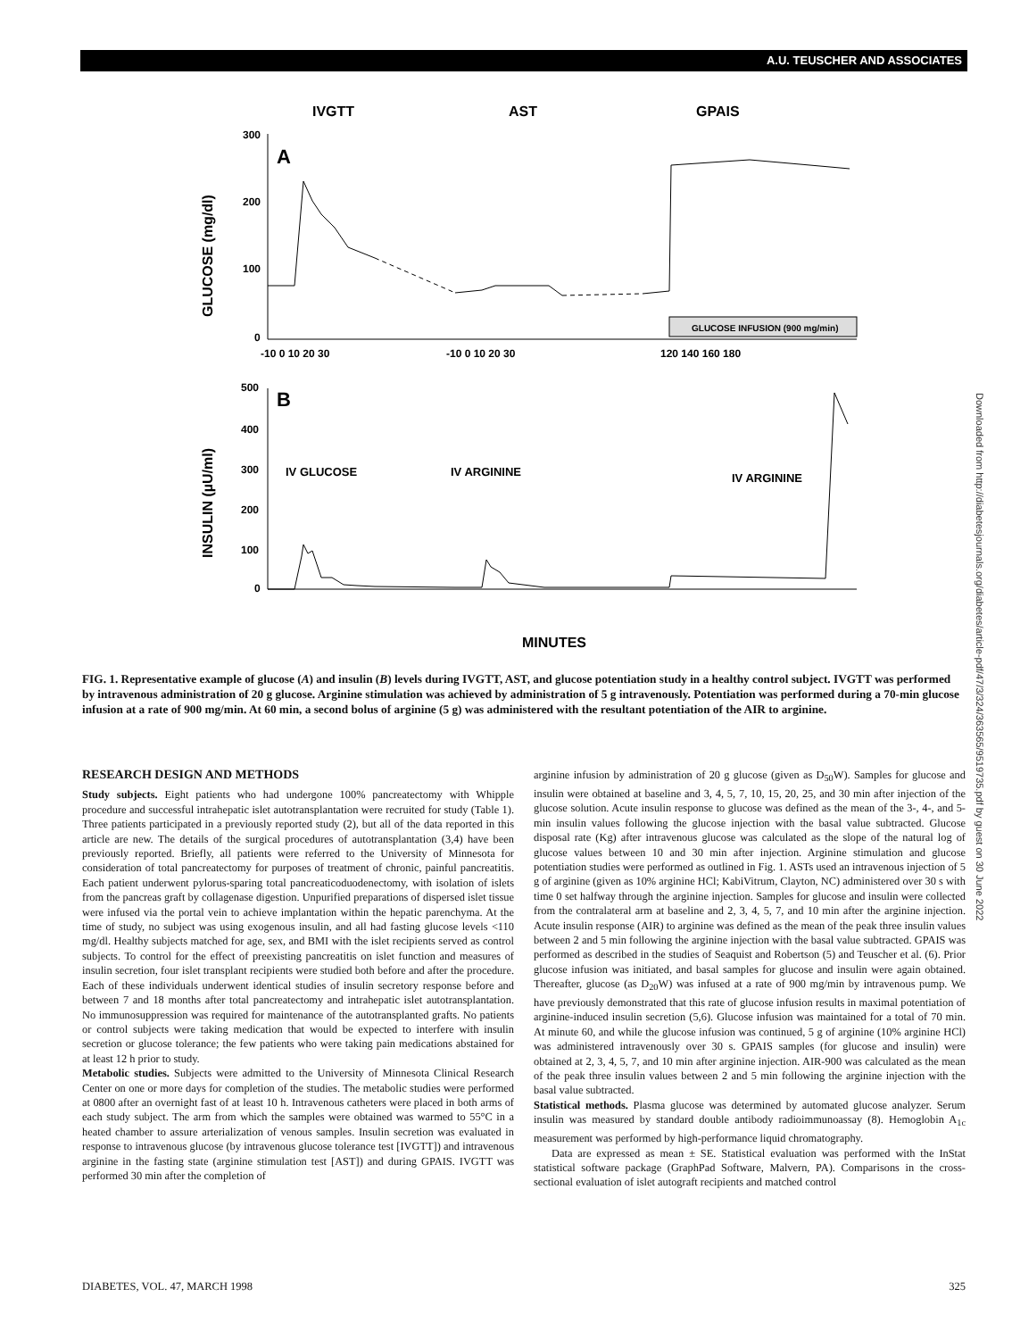A.U. TEUSCHER AND ASSOCIATES
IVGTT
AST
GPAIS
A
GLUCOSE (mg/dl)
300
200
100
0
GLUCOSE INFUSION (900 mg/min)
-10 0 10 20 30
-10 0 10 20 30
120 140 160 180
B
INSULIN (µU/ml)
500
400
300
200
100
0
IV GLUCOSE
IV ARGININE
IV ARGININE
MINUTES
FIG. 1. Representative example of glucose (A) and insulin (B) levels during IVGTT, AST, and glucose potentiation study in a healthy control subject. IVGTT was performed by intravenous administration of 20 g glucose. Arginine stimulation was achieved by administration of 5 g intravenously. Potentiation was performed during a 70-min glucose infusion at a rate of 900 mg/min. At 60 min, a second bolus of arginine (5 g) was administered with the resultant potentiation of the AIR to arginine.
RESEARCH DESIGN AND METHODS
Study subjects. Eight patients who had undergone 100% pancreatectomy with Whipple procedure and successful intrahepatic islet autotransplantation were recruited for study (Table 1). Three patients participated in a previously reported study (2), but all of the data reported in this article are new. The details of the surgical procedures of autotransplantation (3,4) have been previously reported. Briefly, all patients were referred to the University of Minnesota for consideration of total pancreatectomy for purposes of treatment of chronic, painful pancreatitis. Each patient underwent pylorus-sparing total pancreaticoduodenectomy, with isolation of islets from the pancreas graft by collagenase digestion. Unpurified preparations of dispersed islet tissue were infused via the portal vein to achieve implantation within the hepatic parenchyma. At the time of study, no subject was using exogenous insulin, and all had fasting glucose levels <110 mg/dl. Healthy subjects matched for age, sex, and BMI with the islet recipients served as control subjects. To control for the effect of preexisting pancreatitis on islet function and measures of insulin secretion, four islet transplant recipients were studied both before and after the procedure. Each of these individuals underwent identical studies of insulin secretory response before and between 7 and 18 months after total pancreatectomy and intrahepatic islet autotransplantation. No immunosuppression was required for maintenance of the autotransplanted grafts. No patients or control subjects were taking medication that would be expected to interfere with insulin secretion or glucose tolerance; the few patients who were taking pain medications abstained for at least 12 h prior to study.
Metabolic studies. Subjects were admitted to the University of Minnesota Clinical Research Center on one or more days for completion of the studies. The metabolic studies were performed at 0800 after an overnight fast of at least 10 h. Intravenous catheters were placed in both arms of each study subject. The arm from which the samples were obtained was warmed to 55°C in a heated chamber to assure arterialization of venous samples. Insulin secretion was evaluated in response to intravenous glucose (by intravenous glucose tolerance test [IVGTT]) and intravenous arginine in the fasting state (arginine stimulation test [AST]) and during GPAIS. IVGTT was performed 30 min after the completion of
arginine infusion by administration of 20 g glucose (given as D<sub>50</sub>W). Samples for glucose and insulin were obtained at baseline and 3, 4, 5, 7, 10, 15, 20, 25, and 30 min after injection of the glucose solution. Acute insulin response to glucose was defined as the mean of the 3-, 4-, and 5-min insulin values following the glucose injection with the basal value subtracted. Glucose disposal rate (Kg) after intravenous glucose was calculated as the slope of the natural log of glucose values between 10 and 30 min after injection. Arginine stimulation and glucose potentiation studies were performed as outlined in Fig. 1. ASTs used an intravenous injection of 5 g of arginine (given as 10% arginine HCl; KabiVitrum, Clayton, NC) administered over 30 s with time 0 set halfway through the arginine injection. Samples for glucose and insulin were collected from the contralateral arm at baseline and 2, 3, 4, 5, 7, and 10 min after the arginine injection. Acute insulin response (AIR) to arginine was defined as the mean of the peak three insulin values between 2 and 5 min following the arginine injection with the basal value subtracted. GPAIS was performed as described in the studies of Seaquist and Robertson (5) and Teuscher et al. (6). Prior glucose infusion was initiated, and basal samples for glucose and insulin were again obtained. Thereafter, glucose (as D<sub>20</sub>W) was infused at a rate of 900 mg/min by intravenous pump. We have previously demonstrated that this rate of glucose infusion results in maximal potentiation of arginine-induced insulin secretion (5,6). Glucose infusion was maintained for a total of 70 min. At minute 60, and while the glucose infusion was continued, 5 g of arginine (10% arginine HCl) was administered intravenously over 30 s. GPAIS samples (for glucose and insulin) were obtained at 2, 3, 4, 5, 7, and 10 min after arginine injection. AIR-900 was calculated as the mean of the peak three insulin values between 2 and 5 min following the arginine injection with the basal value subtracted.
Statistical methods. Plasma glucose was determined by automated glucose analyzer. Serum insulin was measured by standard double antibody radioimmunoassay (8). Hemoglobin A<sub>1c</sub> measurement was performed by high-performance liquid chromatography.
Data are expressed as mean ± SE. Statistical evaluation was performed with the InStat statistical software package (GraphPad Software, Malvern, PA). Comparisons in the cross-sectional evaluation of islet autograft recipients and matched control
DIABETES, VOL. 47, MARCH 1998 325
Downloaded from http://diabetesjournals.org/diabetes/article-pdf/47/3/324/363565/9519735.pdf by guest on 30 June 2022